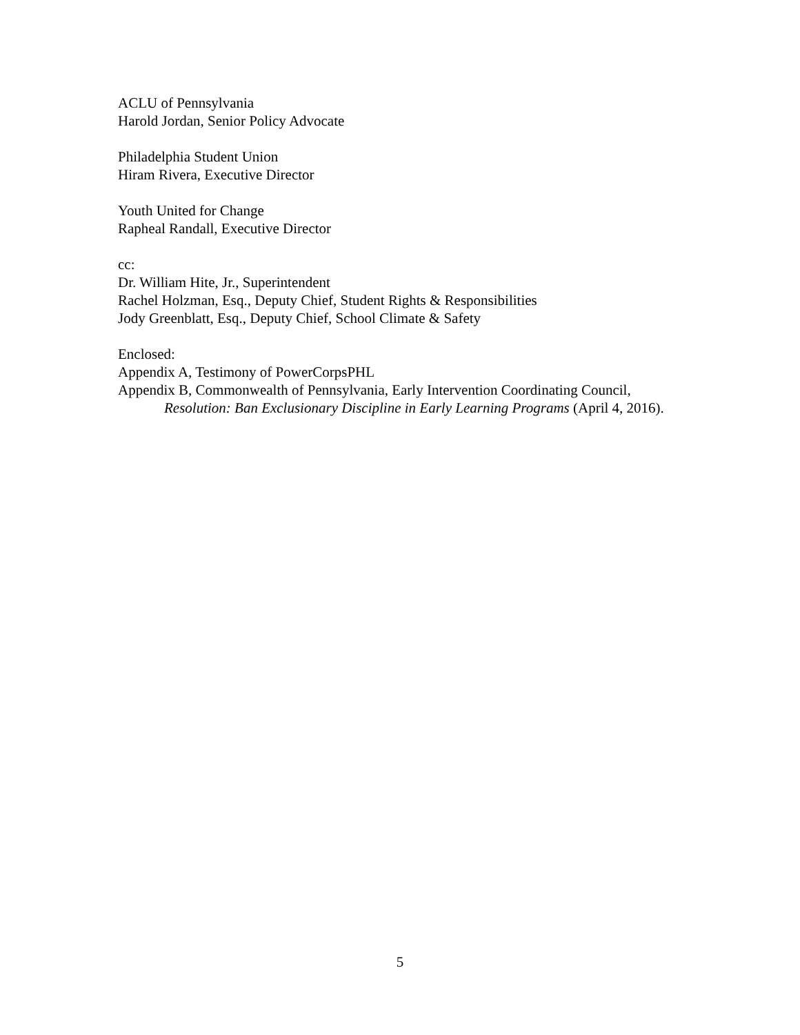ACLU of Pennsylvania
Harold Jordan, Senior Policy Advocate
Philadelphia Student Union
Hiram Rivera, Executive Director
Youth United for Change
Rapheal Randall, Executive Director
cc:
Dr. William Hite, Jr., Superintendent
Rachel Holzman, Esq., Deputy Chief, Student Rights & Responsibilities
Jody Greenblatt, Esq., Deputy Chief, School Climate & Safety
Enclosed:
Appendix A, Testimony of PowerCorpsPHL
Appendix B, Commonwealth of Pennsylvania, Early Intervention Coordinating Council, Resolution: Ban Exclusionary Discipline in Early Learning Programs (April 4, 2016).
5